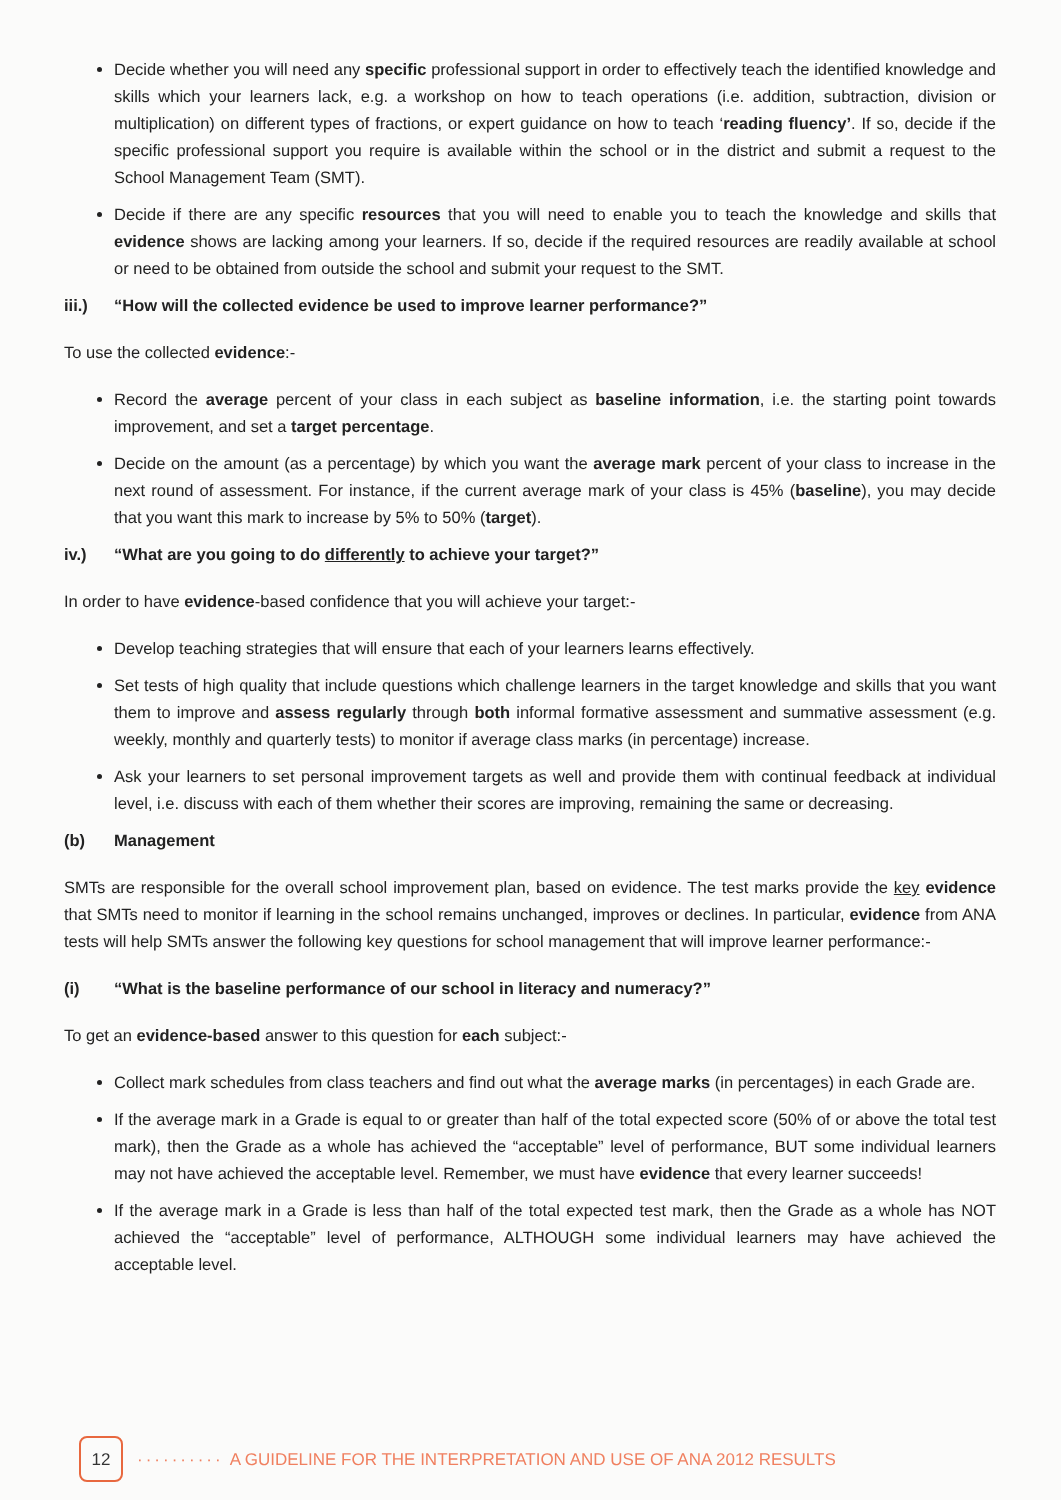Decide whether you will need any specific professional support in order to effectively teach the identified knowledge and skills which your learners lack, e.g. a workshop on how to teach operations (i.e. addition, subtraction, division or multiplication) on different types of fractions, or expert guidance on how to teach ‘reading fluency’. If so, decide if the specific professional support you require is available within the school or in the district and submit a request to the School Management Team (SMT).
Decide if there are any specific resources that you will need to enable you to teach the knowledge and skills that evidence shows are lacking among your learners. If so, decide if the required resources are readily available at school or need to be obtained from outside the school and submit your request to the SMT.
iii.) “How will the collected evidence be used to improve learner performance?”
To use the collected evidence:-
Record the average percent of your class in each subject as baseline information, i.e. the starting point towards improvement, and set a target percentage.
Decide on the amount (as a percentage) by which you want the average mark percent of your class to increase in the next round of assessment. For instance, if the current average mark of your class is 45% (baseline), you may decide that you want this mark to increase by 5% to 50% (target).
iv.) “What are you going to do differently to achieve your target?”
In order to have evidence-based confidence that you will achieve your target:-
Develop teaching strategies that will ensure that each of your learners learns effectively.
Set tests of high quality that include questions which challenge learners in the target knowledge and skills that you want them to improve and assess regularly through both informal formative assessment and summative assessment (e.g. weekly, monthly and quarterly tests) to monitor if average class marks (in percentage) increase.
Ask your learners to set personal improvement targets as well and provide them with continual feedback at individual level, i.e. discuss with each of them whether their scores are improving, remaining the same or decreasing.
(b) Management
SMTs are responsible for the overall school improvement plan, based on evidence. The test marks provide the key evidence that SMTs need to monitor if learning in the school remains unchanged, improves or declines. In particular, evidence from ANA tests will help SMTs answer the following key questions for school management that will improve learner performance:-
(i) “What is the baseline performance of our school in literacy and numeracy?”
To get an evidence-based answer to this question for each subject:-
Collect mark schedules from class teachers and find out what the average marks (in percentages) in each Grade are.
If the average mark in a Grade is equal to or greater than half of the total expected score (50% of or above the total test mark), then the Grade as a whole has achieved the “acceptable” level of performance, BUT some individual learners may not have achieved the acceptable level. Remember, we must have evidence that every learner succeeds!
If the average mark in a Grade is less than half of the total expected test mark, then the Grade as a whole has NOT achieved the “acceptable” level of performance, ALTHOUGH some individual learners may have achieved the acceptable level.
12
·········· A GUIDELINE FOR THE INTERPRETATION AND USE OF ANA 2012 RESULTS